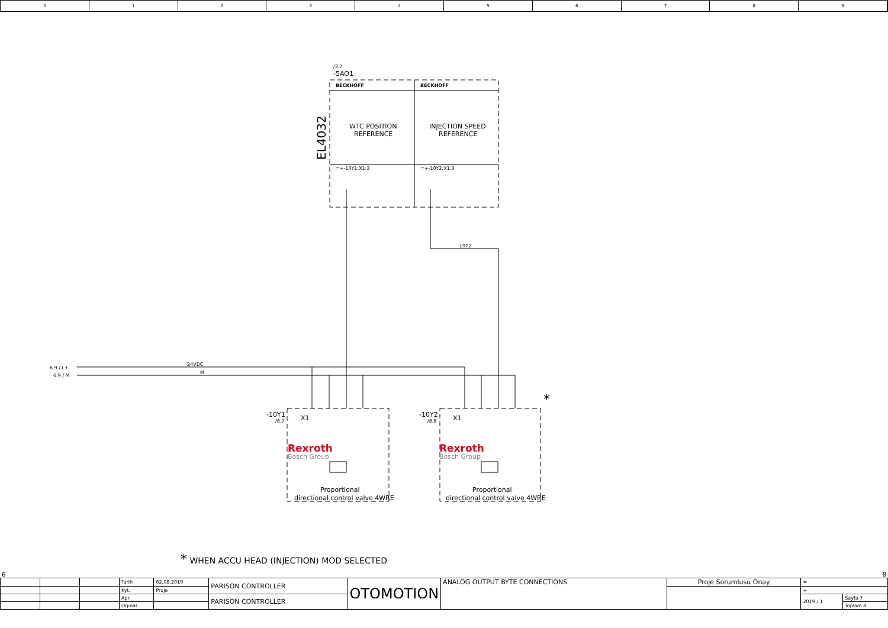0 1 2 3 4 5 6 7 8 9
/3.7
-5AO1
BECKHOFF
BECKHOFF
WTC POSITION
REFERENCE
INJECTION SPEED
REFERENCE
=+-10Y1:X1:3
=+-10Y2:X1:3
1002
24VDC
M
6.9 / L+
6.9 / M
-10Y1
/8.7
-10Y2
/8.8
X1
X1
Rexroth
Bosch Group
Rexroth
Bosch Group
Proportional
directional control valve 4WRE
Proportional
directional control valve 4WRE
*
EL4032
* WHEN ACCU HEAD (INJECTION) MOD SELECTED
6 8
| | | | Tarih | 02.08.2019 | PARISON CONTROLLER | OTOMOTION | ANALOG OUTPUT BYTE CONNECTIONS | Proje Sorumlusu Onay | = | |
| | | | Kyt. | Proje | | | | | + | |
| | | | Apr. | | PARISON CONTROLLER | | | | 2019 / 1 | Sayfa 7 |
| | | | Orjinal | | | | | | | Toplam 8 |